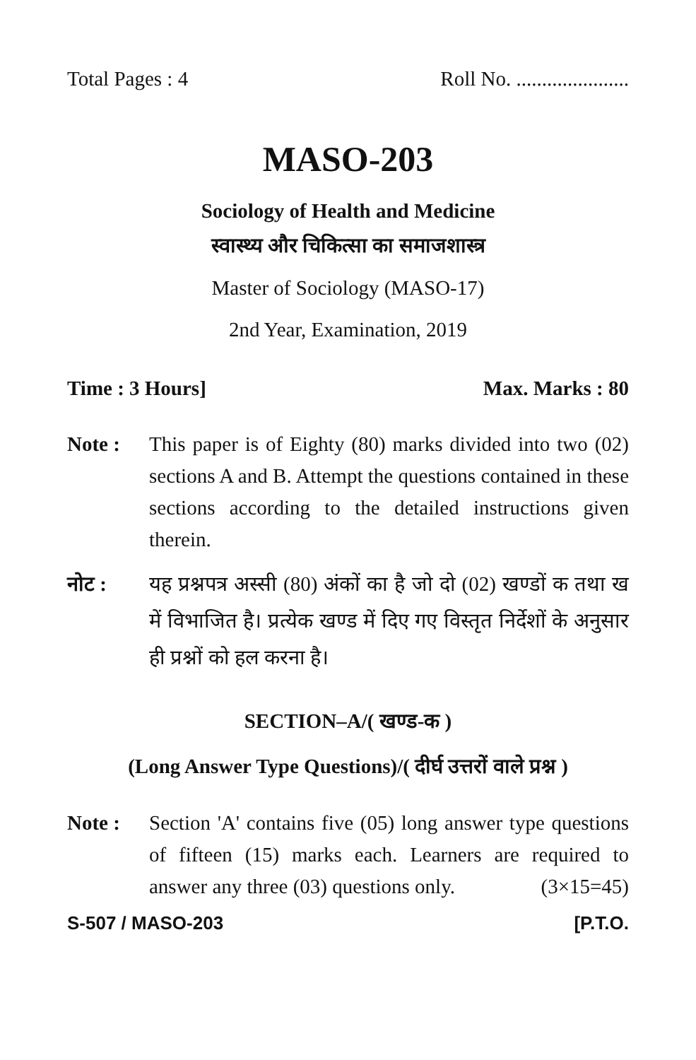Total Pages : 4 Roll No. ......................
MASO-203
Sociology of Health and Medicine
स्वास्थ्य और चिकित्सा का समाजशास्त्र
Master of Sociology (MASO-17)
2nd Year, Examination, 2019
Time : 3 Hours] Max. Marks : 80
Note : This paper is of Eighty (80) marks divided into two (02) sections A and B. Attempt the questions contained in these sections according to the detailed instructions given therein.
नोट : यह प्रश्नपत्र अस्सी (80) अंकों का है जो दो (02) खण्डों क तथा ख में विभाजित है। प्रत्येक खण्ड में दिए गए विस्तृत निर्देशों के अनुसार ही प्रश्नों को हल करना है।
SECTION–A/( खण्ड-क )
(Long Answer Type Questions)/( दीर्घ उत्तरों वाले प्रश्न )
Note : Section 'A' contains five (05) long answer type questions of fifteen (15) marks each. Learners are required to answer any three (03) questions only. (3×15=45)
S-507 / MASO-203 [P.T.O.